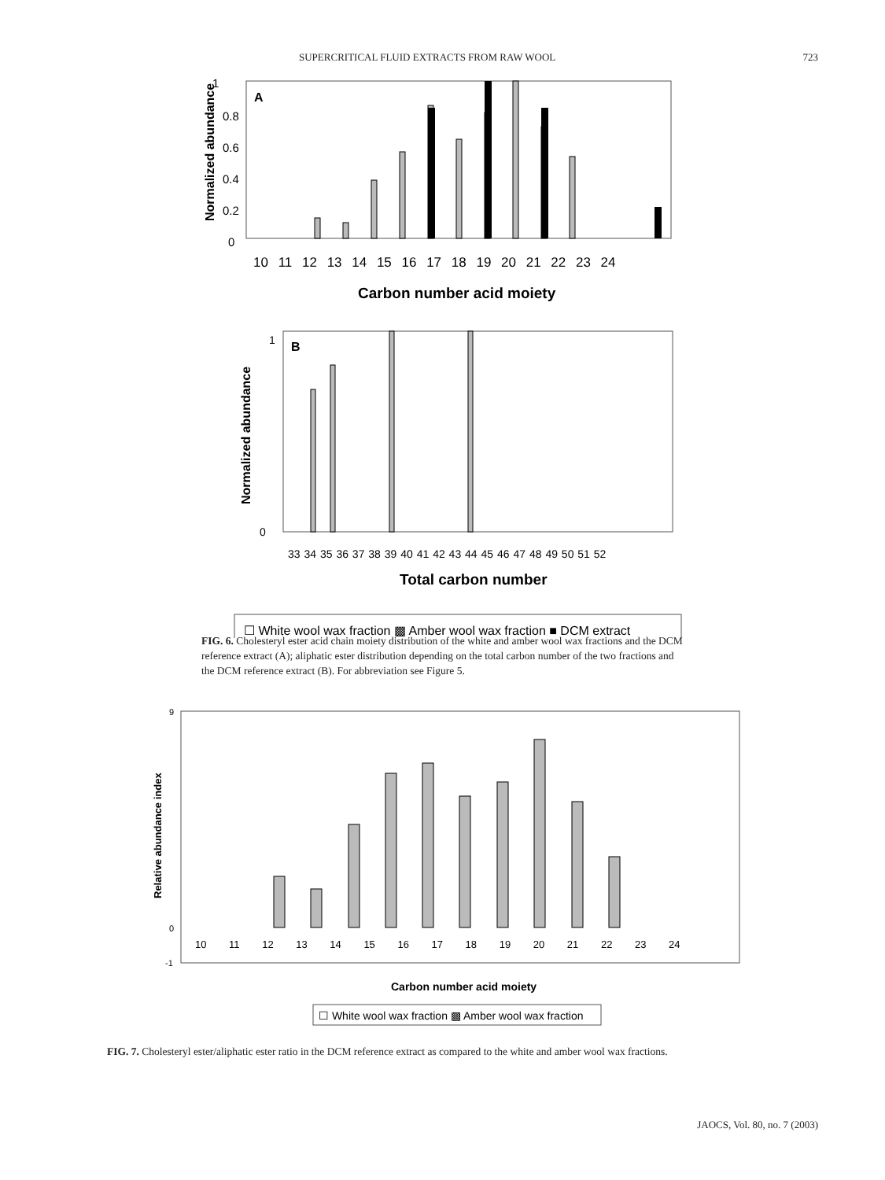SUPERCRITICAL FLUID EXTRACTS FROM RAW WOOL 723
A
1
0.8
0.6
0.4
0.2
0
Normalized abundance
10 11 12 13 14 15 16 17 18 19 20 21 22 23 24
Carbon number acid moiety
B
1
0
Normalized abundance
33 34 35 36 37 38 39 40 41 42 43 44 45 46 47 48 49 50 51 52
Total carbon number
☐ White wool wax fraction ▩ Amber wool wax fraction ■ DCM extract
FIG. 6. Cholesteryl ester acid chain moiety distribution of the white and amber wool wax fractions and the DCM reference extract (A); aliphatic ester distribution depending on the total carbon number of the two fractions and the DCM reference extract (B). For abbreviation see Figure 5.
9
0
-1
Relative abundance index
10 11 12 13 14 15 16 17 18 19 20 21 22 23 24
Carbon number acid moiety
☐ White wool wax fraction ▩ Amber wool wax fraction
FIG. 7. Cholesteryl ester/aliphatic ester ratio in the DCM reference extract as compared to the white and amber wool wax fractions.
JAOCS, Vol. 80, no. 7 (2003)